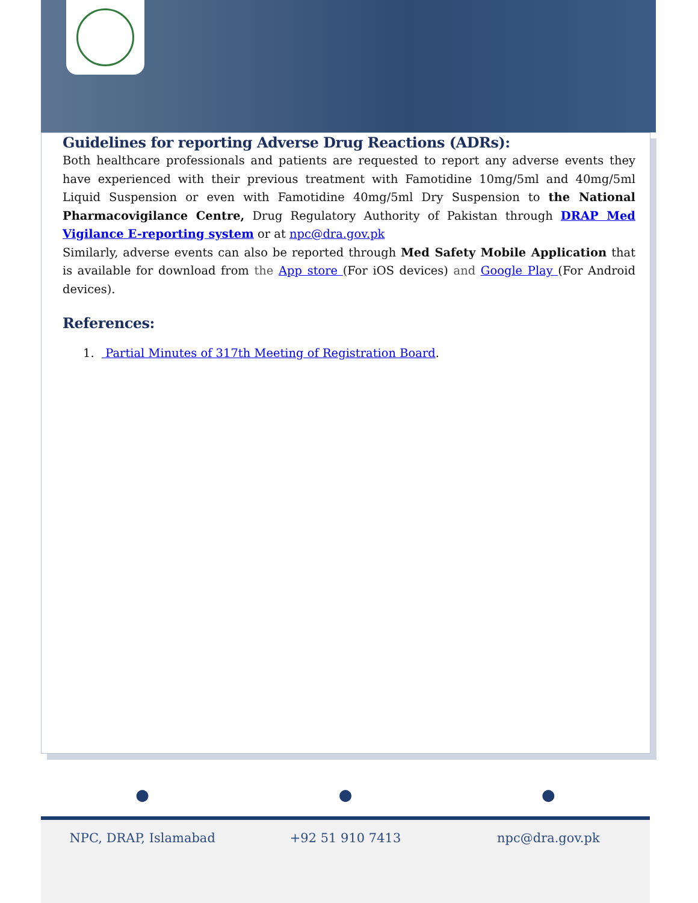Guidelines for reporting Adverse Drug Reactions (ADRs):
Both healthcare professionals and patients are requested to report any adverse events they have experienced with their previous treatment with Famotidine 10mg/5ml and 40mg/5ml Liquid Suspension or even with Famotidine 40mg/5ml Dry Suspension to the National Pharmacovigilance Centre, Drug Regulatory Authority of Pakistan through DRAP Med Vigilance E-reporting system or at npc@dra.gov.pk
Similarly, adverse events can also be reported through Med Safety Mobile Application that is available for download from the App store (For iOS devices) and Google Play (For Android devices).
References:
1. Partial Minutes of 317th Meeting of Registration Board.
● ● ●
NPC, DRAP, Islamabad +92 51 910 7413 npc@dra.gov.pk